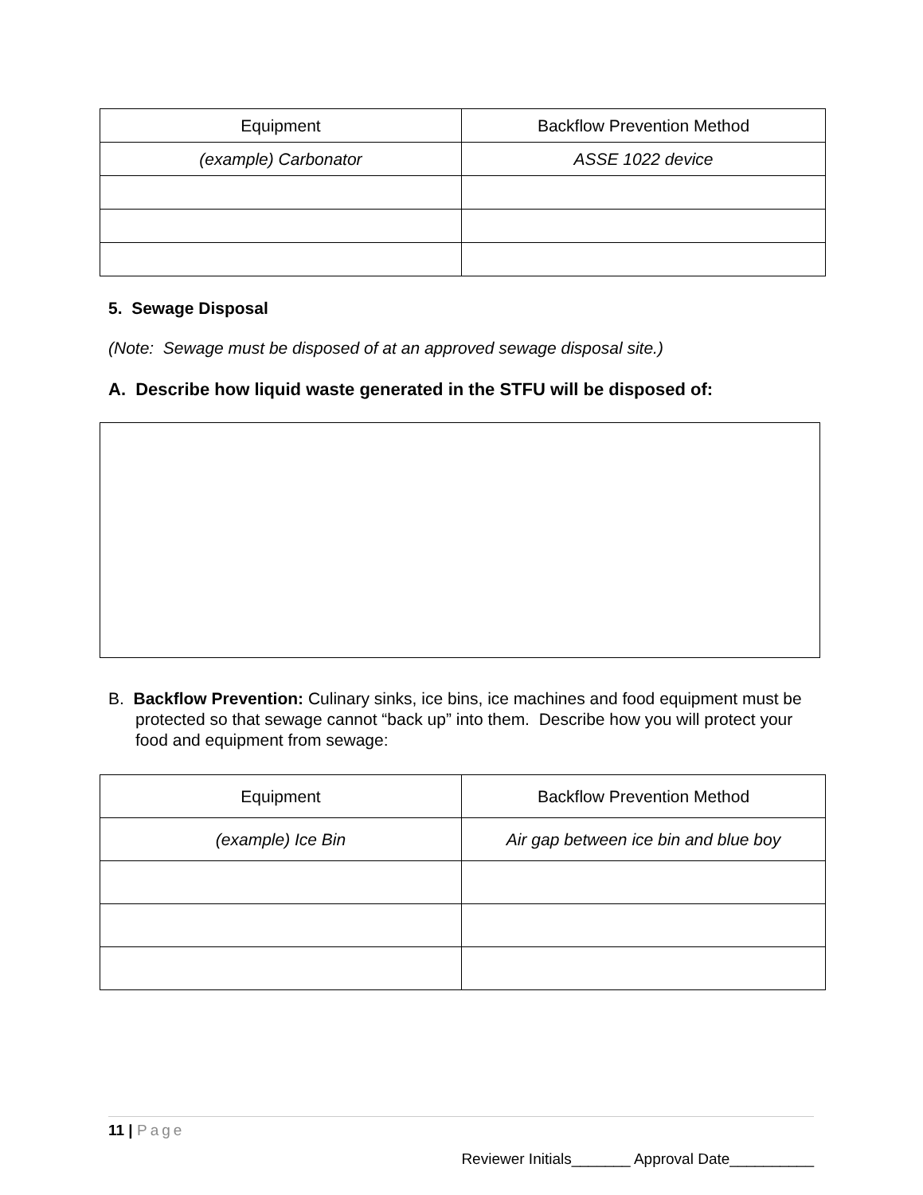| Equipment | Backflow Prevention Method |
| --- | --- |
| (example) Carbonator | ASSE 1022 device |
5. Sewage Disposal
(Note: Sewage must be disposed of at an approved sewage disposal site.)
A. Describe how liquid waste generated in the STFU will be disposed of:
B. Backflow Prevention: Culinary sinks, ice bins, ice machines and food equipment must be protected so that sewage cannot “back up” into them. Describe how you will protect your food and equipment from sewage:
| Equipment | Backflow Prevention Method |
| --- | --- |
| (example) Ice Bin | Air gap between ice bin and blue boy |
11 | Page
Reviewer Initials_______ Approval Date__________